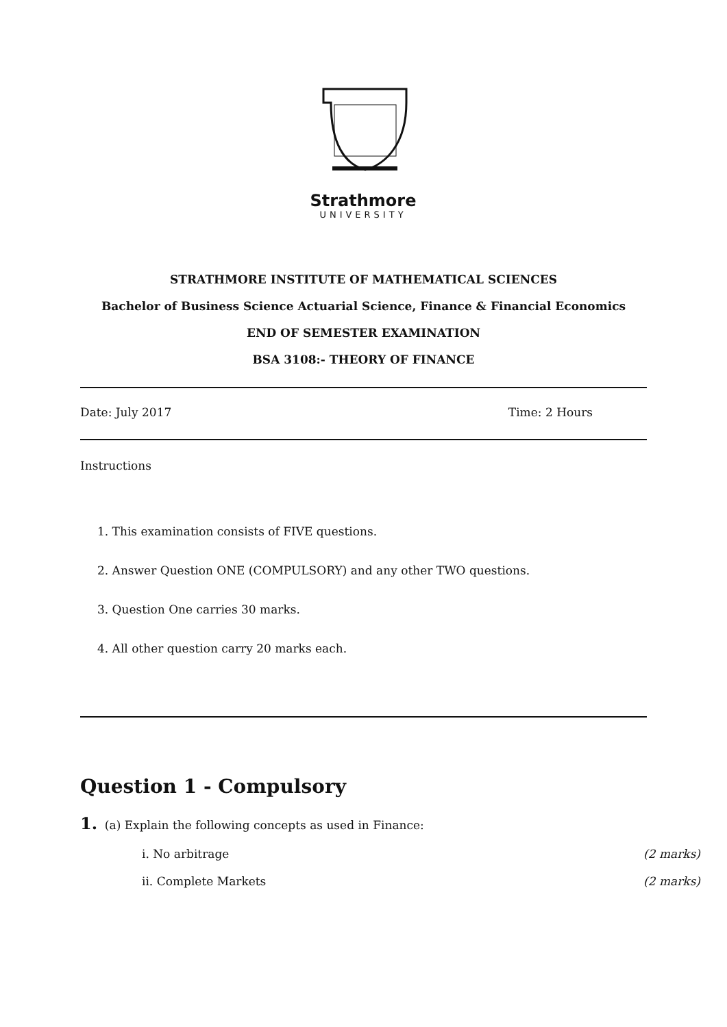Strathmore
UNIVERSITY
STRATHMORE INSTITUTE OF MATHEMATICAL SCIENCES
Bachelor of Business Science Actuarial Science, Finance & Financial Economics
END OF SEMESTER EXAMINATION
BSA 3108:- THEORY OF FINANCE
Date: July 2017 Time: 2 Hours
Instructions
1. This examination consists of FIVE questions.
2. Answer Question ONE (COMPULSORY) and any other TWO questions.
3. Question One carries 30 marks.
4. All other question carry 20 marks each.
Question 1 - Compulsory
1. (a) Explain the following concepts as used in Finance:
i. No arbitrage (2 marks)
ii. Complete Markets (2 marks)